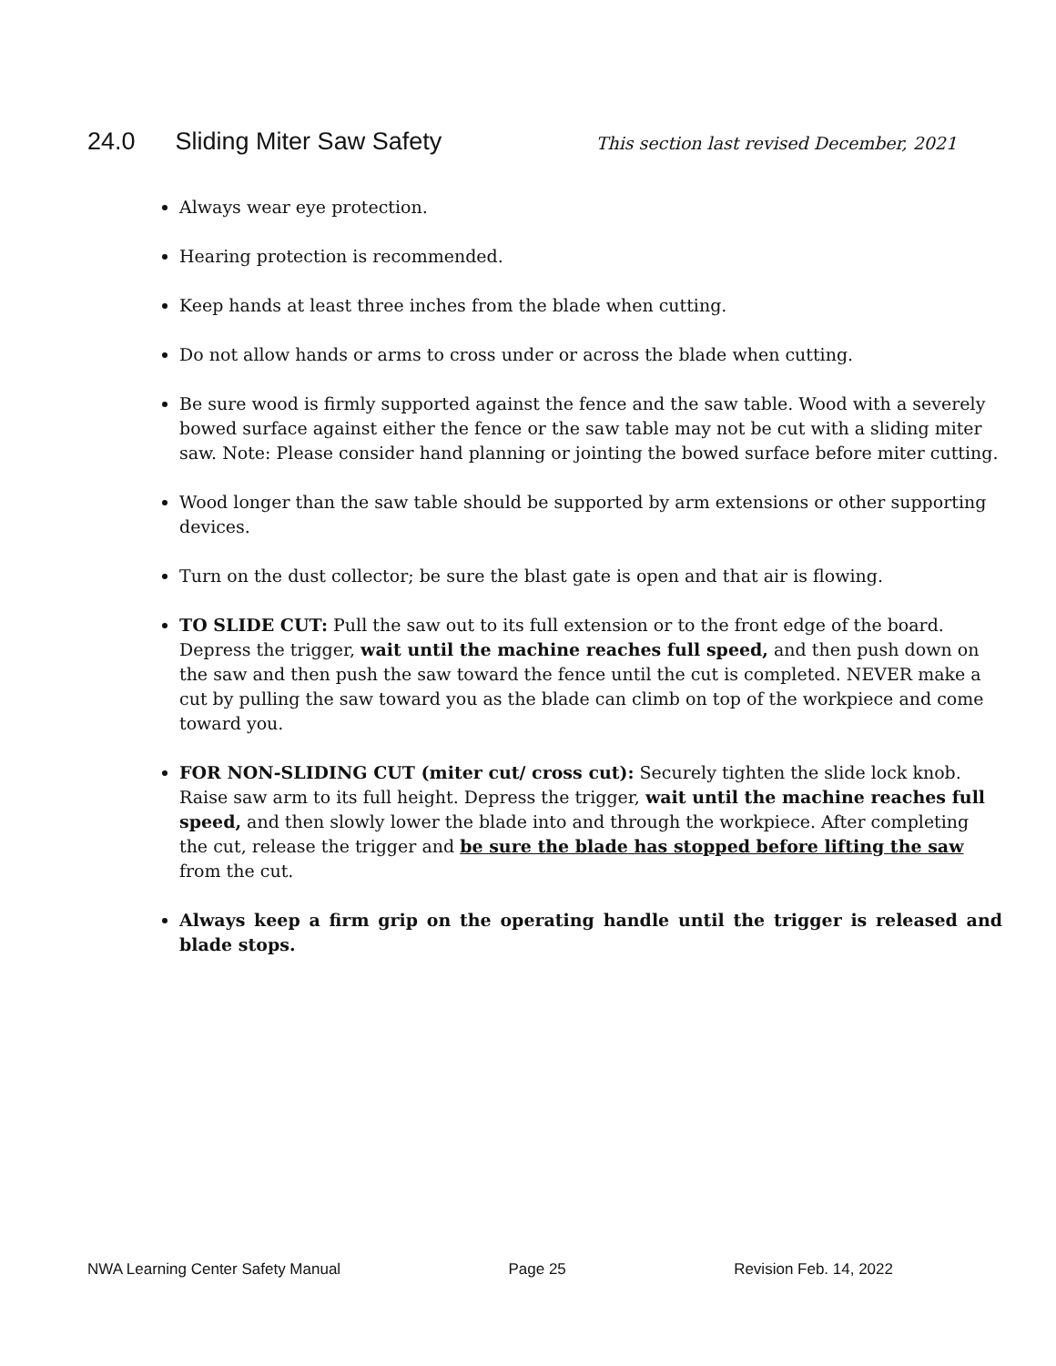24.0 Sliding Miter Saw Safety
This section last revised December, 2021
Always wear eye protection.
Hearing protection is recommended.
Keep hands at least three inches from the blade when cutting.
Do not allow hands or arms to cross under or across the blade when cutting.
Be sure wood is firmly supported against the fence and the saw table. Wood with a severely bowed surface against either the fence or the saw table may not be cut with a sliding miter saw. Note: Please consider hand planning or jointing the bowed surface before miter cutting.
Wood longer than the saw table should be supported by arm extensions or other supporting devices.
Turn on the dust collector; be sure the blast gate is open and that air is flowing.
TO SLIDE CUT: Pull the saw out to its full extension or to the front edge of the board. Depress the trigger, wait until the machine reaches full speed, and then push down on the saw and then push the saw toward the fence until the cut is completed. NEVER make a cut by pulling the saw toward you as the blade can climb on top of the workpiece and come toward you.
FOR NON-SLIDING CUT (miter cut/ cross cut): Securely tighten the slide lock knob. Raise saw arm to its full height. Depress the trigger, wait until the machine reaches full speed, and then slowly lower the blade into and through the workpiece. After completing the cut, release the trigger and be sure the blade has stopped before lifting the saw from the cut.
Always keep a firm grip on the operating handle until the trigger is released and blade stops.
NWA Learning Center Safety Manual Page 25 Revision Feb. 14, 2022